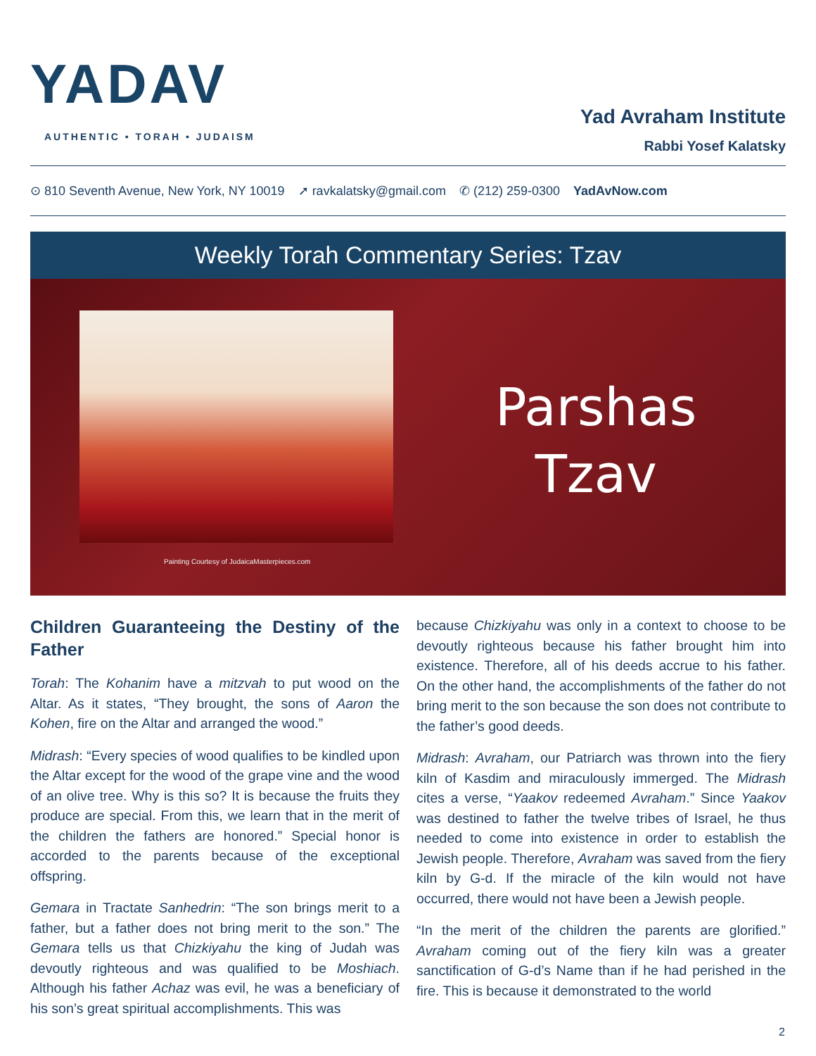YADAV
AUTHENTIC • TORAH • JUDAISM
Yad Avraham Institute
Rabbi Yosef Kalatsky
⊙ 810 Seventh Avenue, New York, NY 10019 ➚ ravkalatsky@gmail.com ✆ (212) 259-0300 YadAvNow.com
Weekly Torah Commentary Series: Tzav
Painting Courtesy of JudaicaMasterpieces.com
Parshas
Tzav
Children Guaranteeing the Destiny of the Father
Torah: The Kohanim have a mitzvah to put wood on the Altar. As it states, “They brought, the sons of Aaron the Kohen, fire on the Altar and arranged the wood.”
Midrash: “Every species of wood qualifies to be kindled upon the Altar except for the wood of the grape vine and the wood of an olive tree. Why is this so? It is because the fruits they produce are special. From this, we learn that in the merit of the children the fathers are honored.” Special honor is accorded to the parents because of the exceptional offspring.
Gemara in Tractate Sanhedrin: “The son brings merit to a father, but a father does not bring merit to the son.” The Gemara tells us that Chizkiyahu the king of Judah was devoutly righteous and was qualified to be Moshiach. Although his father Achaz was evil, he was a beneficiary of his son’s great spiritual accomplishments. This was
because Chizkiyahu was only in a context to choose to be devoutly righteous because his father brought him into existence. Therefore, all of his deeds accrue to his father. On the other hand, the accomplishments of the father do not bring merit to the son because the son does not contribute to the father’s good deeds.
Midrash: Avraham, our Patriarch was thrown into the fiery kiln of Kasdim and miraculously immerged. The Midrash cites a verse, “Yaakov redeemed Avraham.” Since Yaakov was destined to father the twelve tribes of Israel, he thus needed to come into existence in order to establish the Jewish people. Therefore, Avraham was saved from the fiery kiln by G-d. If the miracle of the kiln would not have occurred, there would not have been a Jewish people.
“In the merit of the children the parents are glorified.” Avraham coming out of the fiery kiln was a greater sanctification of G-d’s Name than if he had perished in the fire. This is because it demonstrated to the world
2